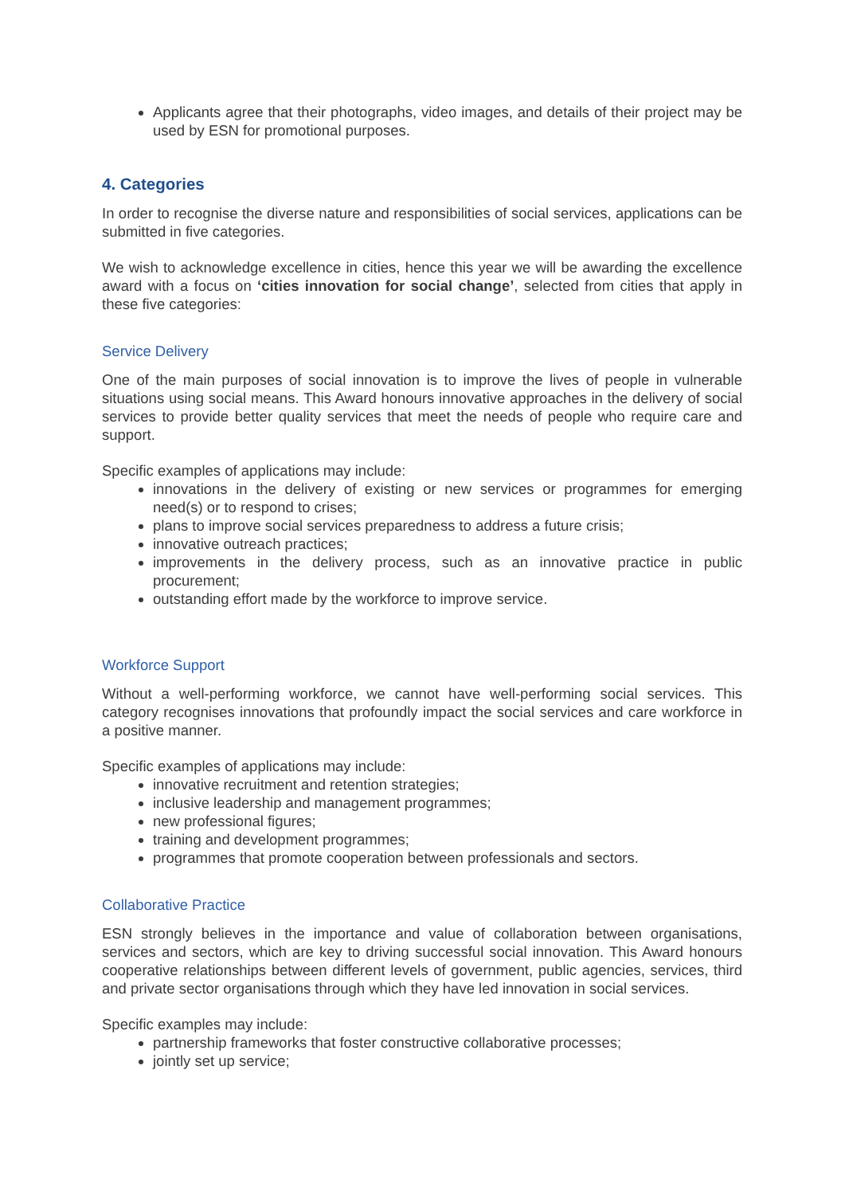Applicants agree that their photographs, video images, and details of their project may be used by ESN for promotional purposes.
4. Categories
In order to recognise the diverse nature and responsibilities of social services, applications can be submitted in five categories.
We wish to acknowledge excellence in cities, hence this year we will be awarding the excellence award with a focus on ‘cities innovation for social change’, selected from cities that apply in these five categories:
Service Delivery
One of the main purposes of social innovation is to improve the lives of people in vulnerable situations using social means. This Award honours innovative approaches in the delivery of social services to provide better quality services that meet the needs of people who require care and support.
Specific examples of applications may include:
innovations in the delivery of existing or new services or programmes for emerging need(s) or to respond to crises;
plans to improve social services preparedness to address a future crisis;
innovative outreach practices;
improvements in the delivery process, such as an innovative practice in public procurement;
outstanding effort made by the workforce to improve service.
Workforce Support
Without a well-performing workforce, we cannot have well-performing social services. This category recognises innovations that profoundly impact the social services and care workforce in a positive manner.
Specific examples of applications may include:
innovative recruitment and retention strategies;
inclusive leadership and management programmes;
new professional figures;
training and development programmes;
programmes that promote cooperation between professionals and sectors.
Collaborative Practice
ESN strongly believes in the importance and value of collaboration between organisations, services and sectors, which are key to driving successful social innovation. This Award honours cooperative relationships between different levels of government, public agencies, services, third and private sector organisations through which they have led innovation in social services.
Specific examples may include:
partnership frameworks that foster constructive collaborative processes;
jointly set up service;